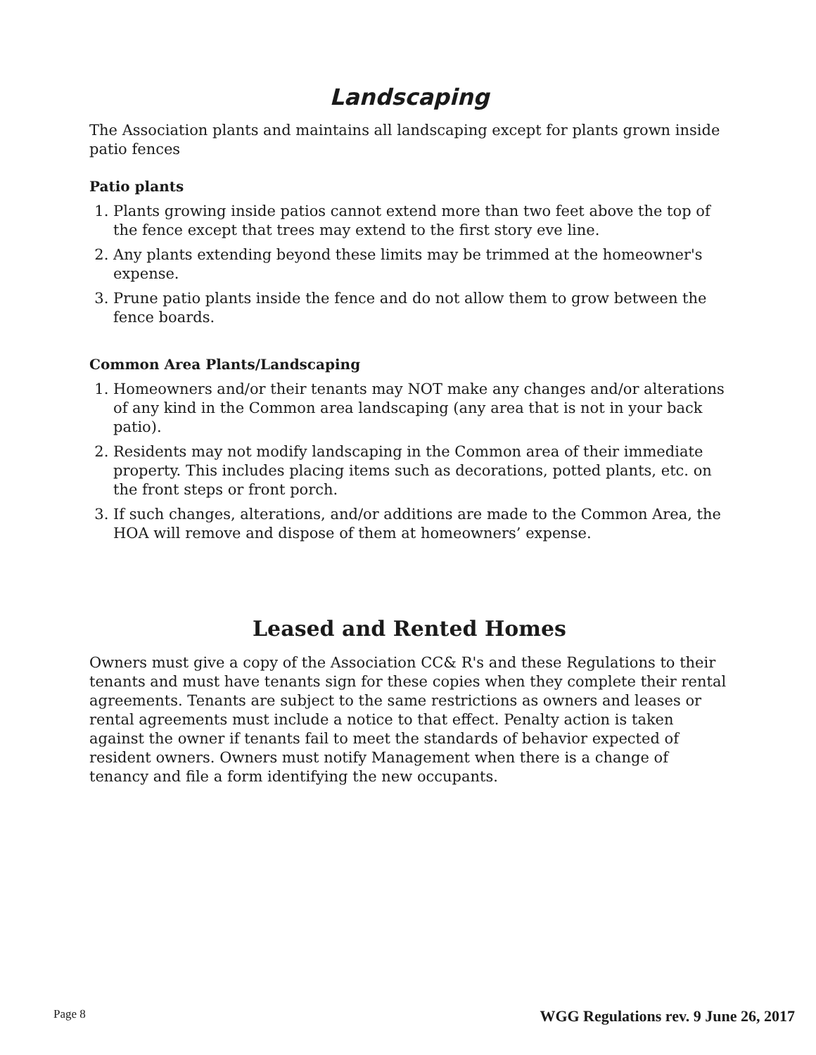Landscaping
The Association plants and maintains all landscaping except for plants grown inside patio fences
Patio plants
1. Plants growing inside patios cannot extend more than two feet above the top of the fence except that trees may extend to the first story eve line.
2. Any plants extending beyond these limits may be trimmed at the homeowner's expense.
3. Prune patio plants inside the fence and do not allow them to grow between the fence boards.
Common Area Plants/Landscaping
1. Homeowners and/or their tenants may NOT make any changes and/or alterations of any kind in the Common area landscaping (any area that is not in your back patio).
2. Residents may not modify landscaping in the Common area of their immediate property. This includes placing items such as decorations, potted plants, etc. on the front steps or front porch.
3. If such changes, alterations, and/or additions are made to the Common Area, the HOA will remove and dispose of them at homeowners’ expense.
Leased and Rented Homes
Owners must give a copy of the Association CC& R's and these Regulations to their tenants and must have tenants sign for these copies when they complete their rental agreements. Tenants are subject to the same restrictions as owners and leases or rental agreements must include a notice to that effect. Penalty action is taken against the owner if tenants fail to meet the standards of behavior expected of resident owners. Owners must notify Management when there is a change of tenancy and file a form identifying the new occupants.
Page 8 WGG Regulations rev. 9 June 26, 2017